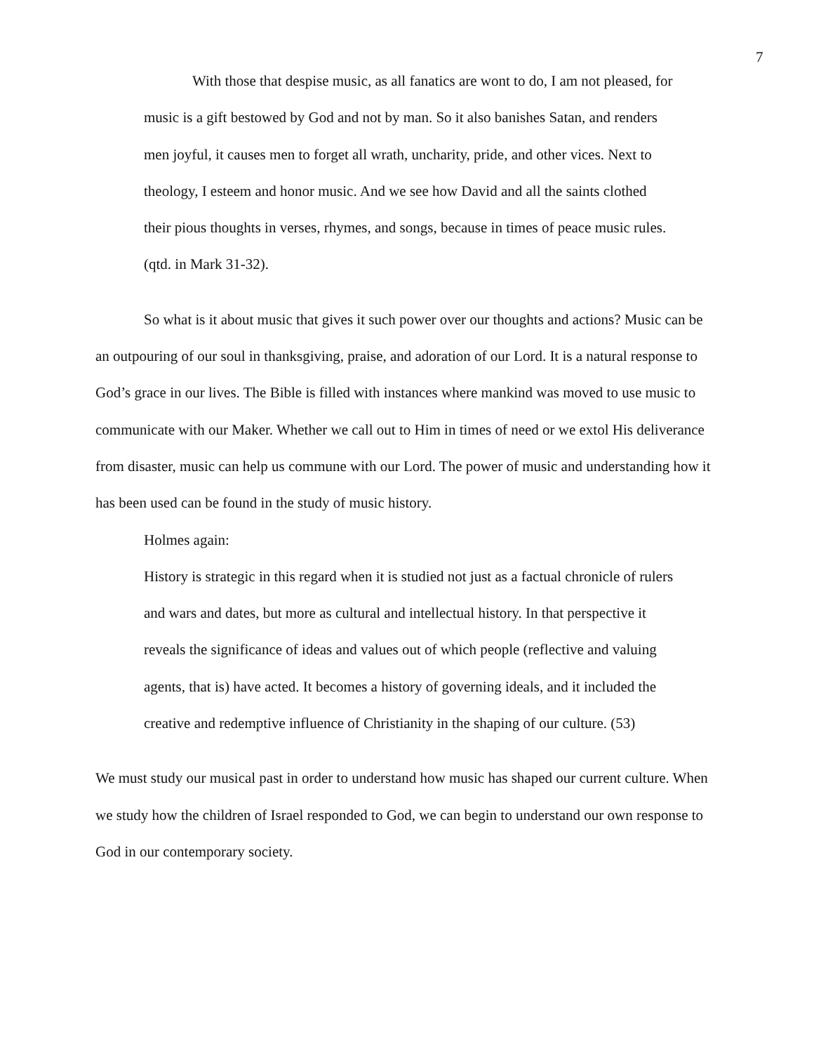7
With those that despise music, as all fanatics are wont to do, I am not pleased, for music is a gift bestowed by God and not by man. So it also banishes Satan, and renders men joyful, it causes men to forget all wrath, uncharity, pride, and other vices. Next to theology, I esteem and honor music. And we see how David and all the saints clothed their pious thoughts in verses, rhymes, and songs, because in times of peace music rules. (qtd. in Mark 31-32).
So what is it about music that gives it such power over our thoughts and actions? Music can be an outpouring of our soul in thanksgiving, praise, and adoration of our Lord. It is a natural response to God’s grace in our lives. The Bible is filled with instances where mankind was moved to use music to communicate with our Maker. Whether we call out to Him in times of need or we extol His deliverance from disaster, music can help us commune with our Lord. The power of music and understanding how it has been used can be found in the study of music history.
Holmes again:
History is strategic in this regard when it is studied not just as a factual chronicle of rulers and wars and dates, but more as cultural and intellectual history. In that perspective it reveals the significance of ideas and values out of which people (reflective and valuing agents, that is) have acted. It becomes a history of governing ideals, and it included the creative and redemptive influence of Christianity in the shaping of our culture. (53)
We must study our musical past in order to understand how music has shaped our current culture. When we study how the children of Israel responded to God, we can begin to understand our own response to God in our contemporary society.